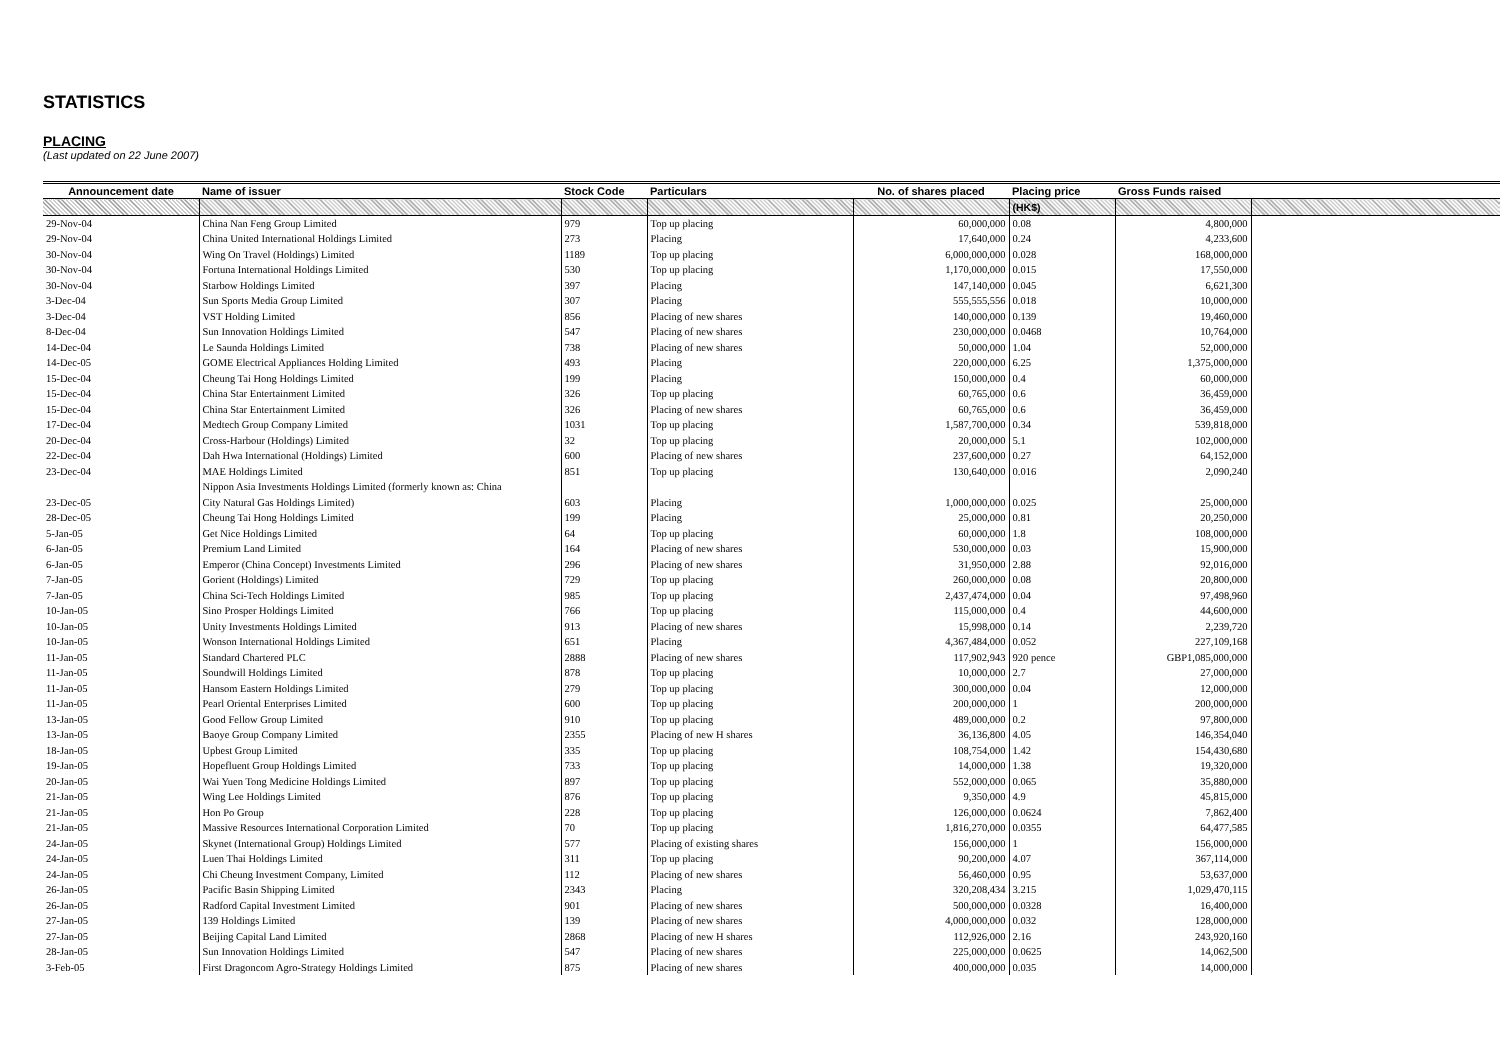STATISTICS
PLACING
(Last updated on 22 June 2007)
| Announcement date | Name of issuer | Stock Code | Particulars | No. of shares placed | Placing price | Gross Funds raised | |
| --- | --- | --- | --- | --- | --- | --- | --- |
| | | | | | (HK$) | | |
| 29-Nov-04 | China Nan Feng Group Limited | 979 | Top up placing | 60,000,000 | 0.08 | 4,800,000 | |
| 29-Nov-04 | China United International Holdings Limited | 273 | Placing | 17,640,000 | 0.24 | 4,233,600 | |
| 30-Nov-04 | Wing On Travel (Holdings) Limited | 1189 | Top up placing | 6,000,000,000 | 0.028 | 168,000,000 | |
| 30-Nov-04 | Fortuna International Holdings Limited | 530 | Top up placing | 1,170,000,000 | 0.015 | 17,550,000 | |
| 30-Nov-04 | Starbow Holdings Limited | 397 | Placing | 147,140,000 | 0.045 | 6,621,300 | |
| 3-Dec-04 | Sun Sports Media Group Limited | 307 | Placing | 555,555,556 | 0.018 | 10,000,000 | |
| 3-Dec-04 | VST Holding Limited | 856 | Placing of new shares | 140,000,000 | 0.139 | 19,460,000 | |
| 8-Dec-04 | Sun Innovation Holdings Limited | 547 | Placing of new shares | 230,000,000 | 0.0468 | 10,764,000 | |
| 14-Dec-04 | Le Saunda Holdings Limited | 738 | Placing of new shares | 50,000,000 | 1.04 | 52,000,000 | |
| 14-Dec-05 | GOME Electrical Appliances Holding Limited | 493 | Placing | 220,000,000 | 6.25 | 1,375,000,000 | |
| 15-Dec-04 | Cheung Tai Hong Holdings Limited | 199 | Placing | 150,000,000 | 0.4 | 60,000,000 | |
| 15-Dec-04 | China Star Entertainment Limited | 326 | Top up placing | 60,765,000 | 0.6 | 36,459,000 | |
| 15-Dec-04 | China Star Entertainment Limited | 326 | Placing of new shares | 60,765,000 | 0.6 | 36,459,000 | |
| 17-Dec-04 | Medtech Group Company Limited | 1031 | Top up placing | 1,587,700,000 | 0.34 | 539,818,000 | |
| 20-Dec-04 | Cross-Harbour (Holdings) Limited | 32 | Top up placing | 20,000,000 | 5.1 | 102,000,000 | |
| 22-Dec-04 | Dah Hwa International (Holdings) Limited | 600 | Placing of new shares | 237,600,000 | 0.27 | 64,152,000 | |
| 23-Dec-04 | MAE Holdings Limited | 851 | Top up placing | 130,640,000 | 0.016 | 2,090,240 | |
| | Nippon Asia Investments Holdings Limited (formerly known as: China | | | | | | |
| 23-Dec-05 | City Natural Gas Holdings Limited) | 603 | Placing | 1,000,000,000 | 0.025 | 25,000,000 | |
| 28-Dec-05 | Cheung Tai Hong Holdings Limited | 199 | Placing | 25,000,000 | 0.81 | 20,250,000 | |
| 5-Jan-05 | Get Nice Holdings Limited | 64 | Top up placing | 60,000,000 | 1.8 | 108,000,000 | |
| 6-Jan-05 | Premium Land Limited | 164 | Placing of new shares | 530,000,000 | 0.03 | 15,900,000 | |
| 6-Jan-05 | Emperor (China Concept) Investments Limited | 296 | Placing of new shares | 31,950,000 | 2.88 | 92,016,000 | |
| 7-Jan-05 | Gorient (Holdings) Limited | 729 | Top up placing | 260,000,000 | 0.08 | 20,800,000 | |
| 7-Jan-05 | China Sci-Tech Holdings Limited | 985 | Top up placing | 2,437,474,000 | 0.04 | 97,498,960 | |
| 10-Jan-05 | Sino Prosper Holdings Limited | 766 | Top up placing | 115,000,000 | 0.4 | 44,600,000 | |
| 10-Jan-05 | Unity Investments Holdings Limited | 913 | Placing of new shares | 15,998,000 | 0.14 | 2,239,720 | |
| 10-Jan-05 | Wonson International Holdings Limited | 651 | Placing | 4,367,484,000 | 0.052 | 227,109,168 | |
| 11-Jan-05 | Standard Chartered PLC | 2888 | Placing of new shares | 117,902,943 | 920 pence | GBP1,085,000,000 | |
| 11-Jan-05 | Soundwill Holdings Limited | 878 | Top up placing | 10,000,000 | 2.7 | 27,000,000 | |
| 11-Jan-05 | Hansom Eastern Holdings Limited | 279 | Top up placing | 300,000,000 | 0.04 | 12,000,000 | |
| 11-Jan-05 | Pearl Oriental Enterprises Limited | 600 | Top up placing | 200,000,000 | 1 | 200,000,000 | |
| 13-Jan-05 | Good Fellow Group Limited | 910 | Top up placing | 489,000,000 | 0.2 | 97,800,000 | |
| 13-Jan-05 | Baoye Group Company Limited | 2355 | Placing of new H shares | 36,136,800 | 4.05 | 146,354,040 | |
| 18-Jan-05 | Upbest Group Limited | 335 | Top up placing | 108,754,000 | 1.42 | 154,430,680 | |
| 19-Jan-05 | Hopefluent Group Holdings Limited | 733 | Top up placing | 14,000,000 | 1.38 | 19,320,000 | |
| 20-Jan-05 | Wai Yuen Tong Medicine Holdings Limited | 897 | Top up placing | 552,000,000 | 0.065 | 35,880,000 | |
| 21-Jan-05 | Wing Lee Holdings Limited | 876 | Top up placing | 9,350,000 | 4.9 | 45,815,000 | |
| 21-Jan-05 | Hon Po Group | 228 | Top up placing | 126,000,000 | 0.0624 | 7,862,400 | |
| 21-Jan-05 | Massive Resources International Corporation Limited | 70 | Top up placing | 1,816,270,000 | 0.0355 | 64,477,585 | |
| 24-Jan-05 | Skynet (International Group) Holdings Limited | 577 | Placing of existing shares | 156,000,000 | 1 | 156,000,000 | |
| 24-Jan-05 | Luen Thai Holdings Limited | 311 | Top up placing | 90,200,000 | 4.07 | 367,114,000 | |
| 24-Jan-05 | Chi Cheung Investment Company, Limited | 112 | Placing of new shares | 56,460,000 | 0.95 | 53,637,000 | |
| 26-Jan-05 | Pacific Basin Shipping Limited | 2343 | Placing | 320,208,434 | 3.215 | 1,029,470,115 | |
| 26-Jan-05 | Radford Capital Investment Limited | 901 | Placing of new shares | 500,000,000 | 0.0328 | 16,400,000 | |
| 27-Jan-05 | 139 Holdings Limited | 139 | Placing of new shares | 4,000,000,000 | 0.032 | 128,000,000 | |
| 27-Jan-05 | Beijing Capital Land Limited | 2868 | Placing of new H shares | 112,926,000 | 2.16 | 243,920,160 | |
| 28-Jan-05 | Sun Innovation Holdings Limited | 547 | Placing of new shares | 225,000,000 | 0.0625 | 14,062,500 | |
| 3-Feb-05 | First Dragoncom Agro-Strategy Holdings Limited | 875 | Placing of new shares | 400,000,000 | 0.035 | 14,000,000 | |